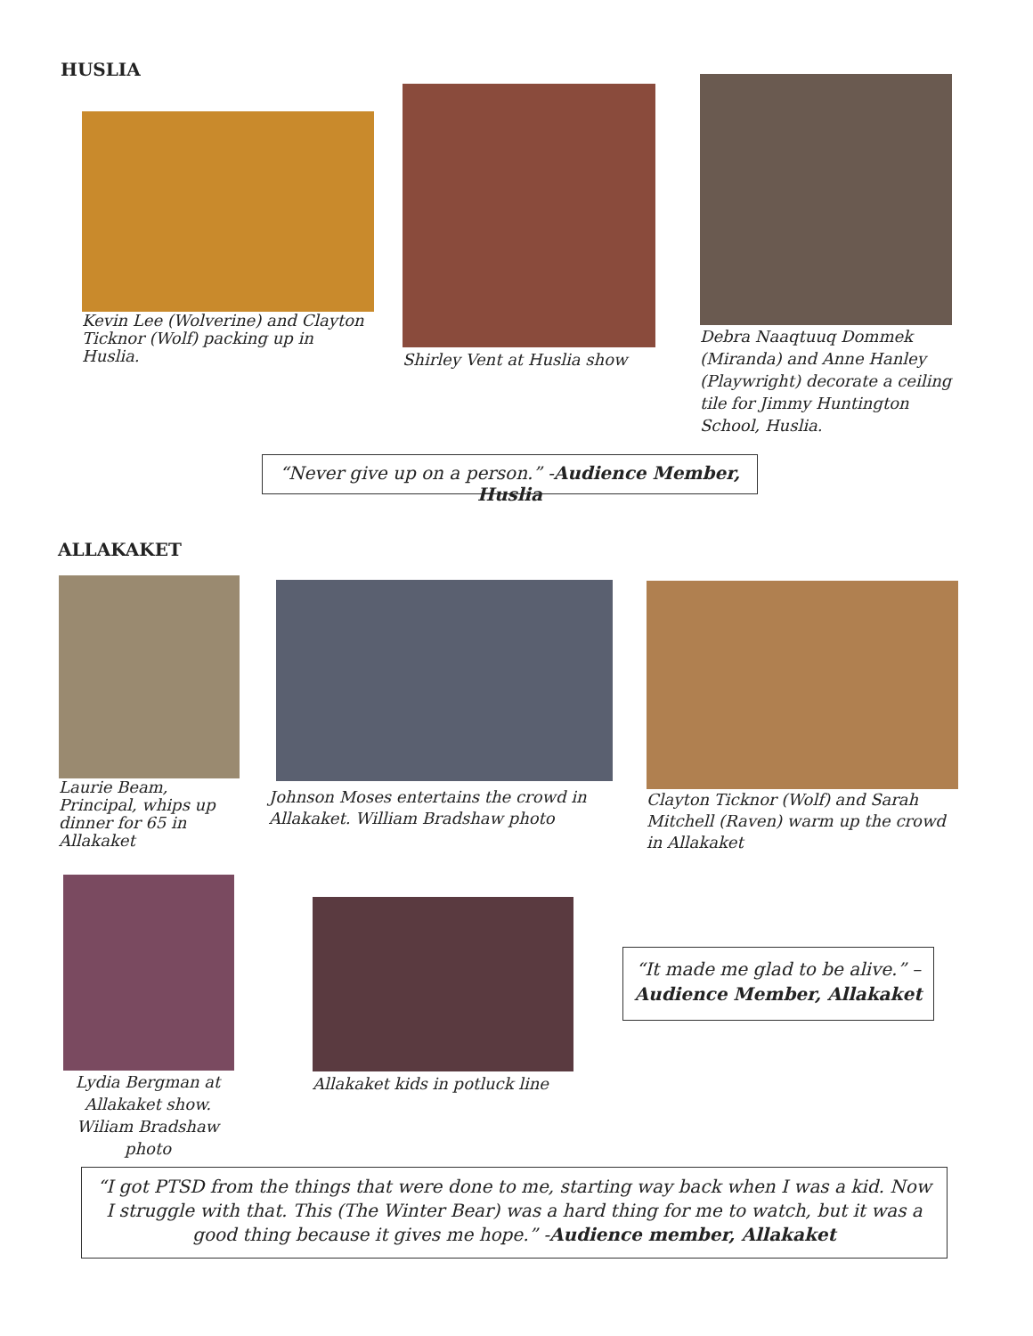HUSLIA
Kevin Lee (Wolverine) and Clayton Ticknor (Wolf) packing up in Huslia.
Shirley Vent at Huslia show
Debra Naaqtuuq Dommek (Miranda) and Anne Hanley (Playwright) decorate a ceiling tile for Jimmy Huntington School, Huslia.
“Never give up on a person.” -Audience Member, Huslia
ALLAKAKET
Laurie Beam, Principal, whips up dinner for 65 in Allakaket
Johnson Moses entertains the crowd in Allakaket. William Bradshaw photo
Clayton Ticknor (Wolf) and Sarah Mitchell (Raven) warm up the crowd in Allakaket
Lydia Bergman at Allakaket show. Wiliam Bradshaw photo
Allakaket kids in potluck line
“It made me glad to be alive.” –
Audience Member, Allakaket
“I got PTSD from the things that were done to me, starting way back when I was a kid. Now I struggle with that. This (The Winter Bear) was a hard thing for me to watch, but it was a good thing because it gives me hope.” -Audience member, Allakaket